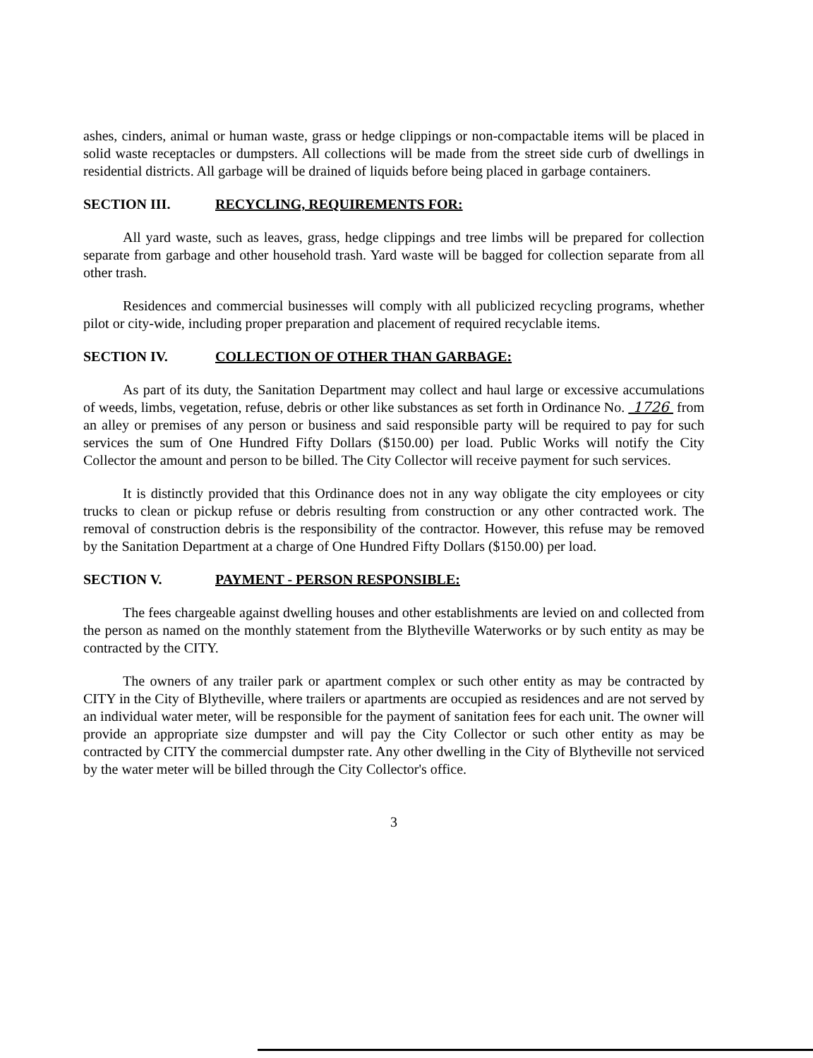ashes, cinders, animal or human waste, grass or hedge clippings or non-compactable items will be placed in solid waste receptacles or dumpsters. All collections will be made from the street side curb of dwellings in residential districts. All garbage will be drained of liquids before being placed in garbage containers.
SECTION III. RECYCLING, REQUIREMENTS FOR:
All yard waste, such as leaves, grass, hedge clippings and tree limbs will be prepared for collection separate from garbage and other household trash. Yard waste will be bagged for collection separate from all other trash.
Residences and commercial businesses will comply with all publicized recycling programs, whether pilot or city-wide, including proper preparation and placement of required recyclable items.
SECTION IV. COLLECTION OF OTHER THAN GARBAGE:
As part of its duty, the Sanitation Department may collect and haul large or excessive accumulations of weeds, limbs, vegetation, refuse, debris or other like substances as set forth in Ordinance No. 1726 from an alley or premises of any person or business and said responsible party will be required to pay for such services the sum of One Hundred Fifty Dollars ($150.00) per load. Public Works will notify the City Collector the amount and person to be billed. The City Collector will receive payment for such services.
It is distinctly provided that this Ordinance does not in any way obligate the city employees or city trucks to clean or pickup refuse or debris resulting from construction or any other contracted work. The removal of construction debris is the responsibility of the contractor. However, this refuse may be removed by the Sanitation Department at a charge of One Hundred Fifty Dollars ($150.00) per load.
SECTION V. PAYMENT - PERSON RESPONSIBLE:
The fees chargeable against dwelling houses and other establishments are levied on and collected from the person as named on the monthly statement from the Blytheville Waterworks or by such entity as may be contracted by the CITY.
The owners of any trailer park or apartment complex or such other entity as may be contracted by CITY in the City of Blytheville, where trailers or apartments are occupied as residences and are not served by an individual water meter, will be responsible for the payment of sanitation fees for each unit. The owner will provide an appropriate size dumpster and will pay the City Collector or such other entity as may be contracted by CITY the commercial dumpster rate. Any other dwelling in the City of Blytheville not serviced by the water meter will be billed through the City Collector's office.
3